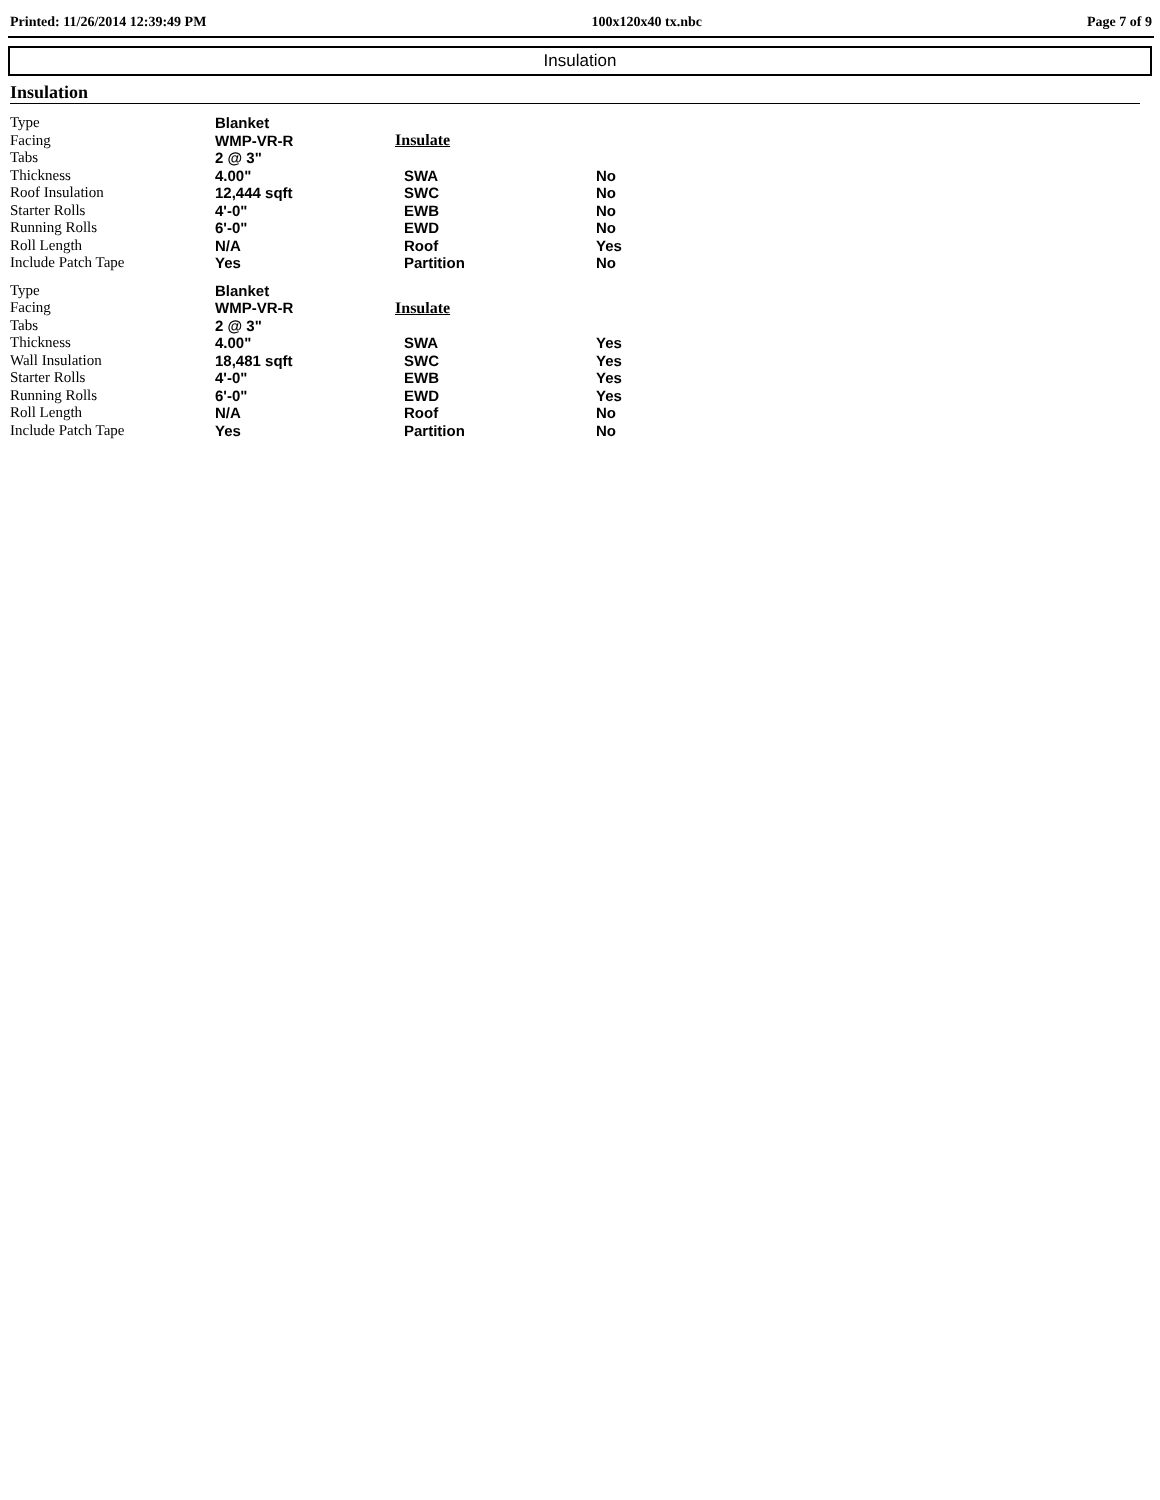Printed: 11/26/2014 12:39:49 PM 100x120x40 tx.nbc Page 7 of 9
Insulation
Insulation
Type
Facing
Tabs
Thickness
Roof Insulation
Starter Rolls
Running Rolls
Roll Length
Include Patch Tape
Blanket
WMP-VR-R
2 @ 3"
4.00"
12,444 sqft
4'-0"
6'-0"
N/A
Yes
| Insulate | |
| --- | --- |
| SWA | No |
| SWC | No |
| EWB | No |
| EWD | No |
| Roof | Yes |
| Partition | No |
Type
Facing
Tabs
Thickness
Wall Insulation
Starter Rolls
Running Rolls
Roll Length
Include Patch Tape
Blanket
WMP-VR-R
2 @ 3"
4.00"
18,481 sqft
4'-0"
6'-0"
N/A
Yes
| Insulate | |
| --- | --- |
| SWA | Yes |
| SWC | Yes |
| EWB | Yes |
| EWD | Yes |
| Roof | No |
| Partition | No |